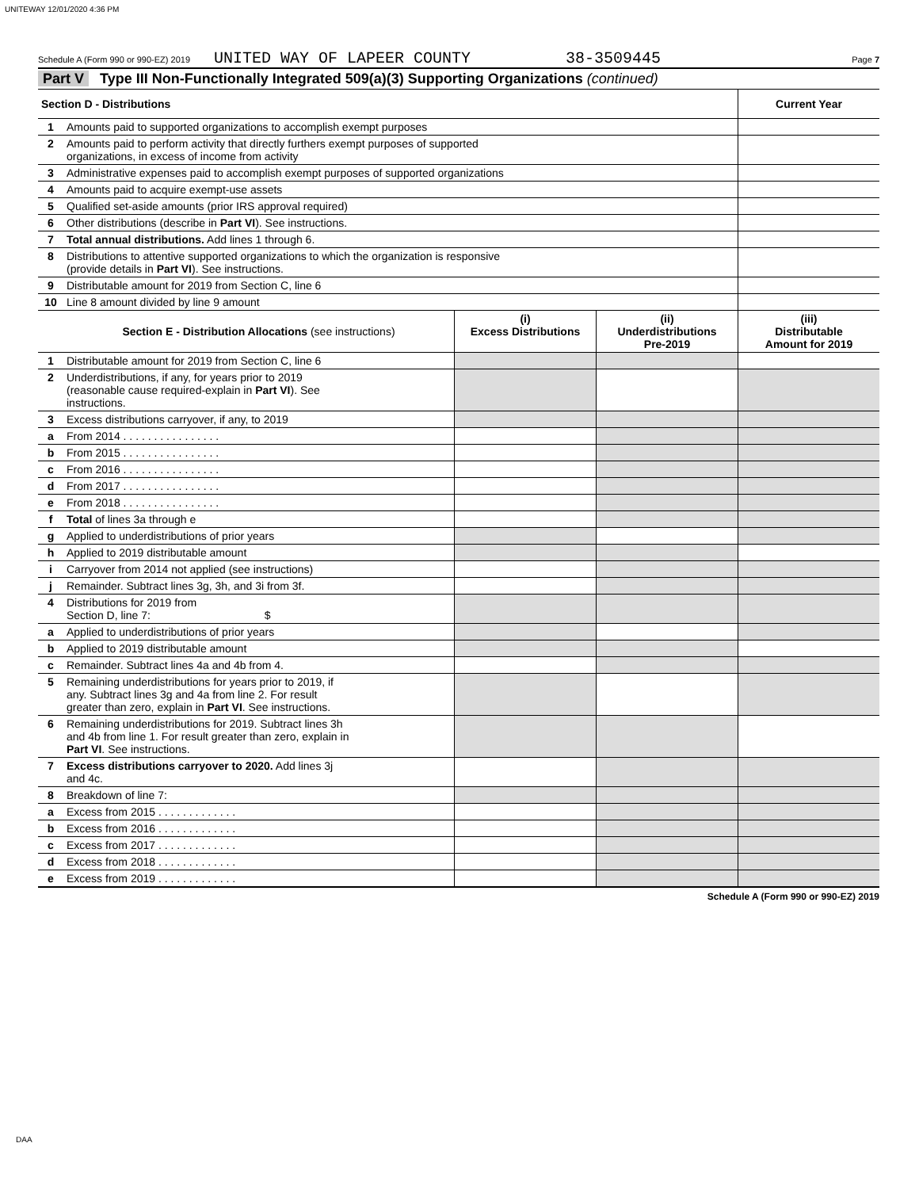UNITEWAY 12/01/2020 4:36 PM
Schedule A (Form 990 or 990-EZ) 2019 UNITED WAY OF LAPEER COUNTY 38-3509445 Page 7
Part V Type III Non-Functionally Integrated 509(a)(3) Supporting Organizations (continued)
| Section D - Distributions | | Current Year |
| --- | --- | --- |
| 1 | Amounts paid to supported organizations to accomplish exempt purposes | |
| 2 | Amounts paid to perform activity that directly furthers exempt purposes of supported organizations, in excess of income from activity | |
| 3 | Administrative expenses paid to accomplish exempt purposes of supported organizations | |
| 4 | Amounts paid to acquire exempt-use assets | |
| 5 | Qualified set-aside amounts (prior IRS approval required) | |
| 6 | Other distributions (describe in Part VI ). See instructions. | |
| 7 | Total annual distributions. Add lines 1 through 6. | |
| 8 | Distributions to attentive supported organizations to which the organization is responsive (provide details in Part VI ). See instructions. | |
| 9 | Distributable amount for 2019 from Section C, line 6 | |
| 10 | Line 8 amount divided by line 9 amount | |
| | Section E - Distribution Allocations (see instructions) | (i) Excess Distributions | (ii) Underdistributions Pre-2019 | (iii) Distributable Amount for 2019 |
| --- | --- | --- | --- | --- |
| 1 | Distributable amount for 2019 from Section C, line 6 | | | |
| 2 | Underdistributions, if any, for years prior to 2019 (reasonable cause required-explain in Part VI ). See instructions. | | | |
| 3 | Excess distributions carryover, if any, to 2019 | | | |
| a | From 2014 . . . . . . . . . . . . . . . . | | | |
| b | From 2015 . . . . . . . . . . . . . . . . | | | |
| c | From 2016 . . . . . . . . . . . . . . . . | | | |
| d | From 2017 . . . . . . . . . . . . . . . . | | | |
| e | From 2018 . . . . . . . . . . . . . . . . | | | |
| f | Total of lines 3a through e | | | |
| g | Applied to underdistributions of prior years | | | |
| h | Applied to 2019 distributable amount | | | |
| i | Carryover from 2014 not applied (see instructions) | | | |
| j | Remainder. Subtract lines 3g, 3h, and 3i from 3f. | | | |
| 4 | Distributions for 2019 from Section D, line 7: $ | | | |
| a | Applied to underdistributions of prior years | | | |
| b | Applied to 2019 distributable amount | | | |
| c | Remainder. Subtract lines 4a and 4b from 4. | | | |
| 5 | Remaining underdistributions for years prior to 2019, if any. Subtract lines 3g and 4a from line 2. For result greater than zero, explain in Part VI . See instructions. | | | |
| 6 | Remaining underdistributions for 2019. Subtract lines 3h and 4b from line 1. For result greater than zero, explain in Part VI . See instructions. | | | |
| 7 | Excess distributions carryover to 2020. Add lines 3j and 4c. | | | |
| 8 | Breakdown of line 7: | | | |
| a | Excess from 2015 . . . . . . . . . . . . . | | | |
| b | Excess from 2016 . . . . . . . . . . . . . | | | |
| c | Excess from 2017 . . . . . . . . . . . . . | | | |
| d | Excess from 2018 . . . . . . . . . . . . . | | | |
| e | Excess from 2019 . . . . . . . . . . . . . | | | |
Schedule A (Form 990 or 990-EZ) 2019
DAA